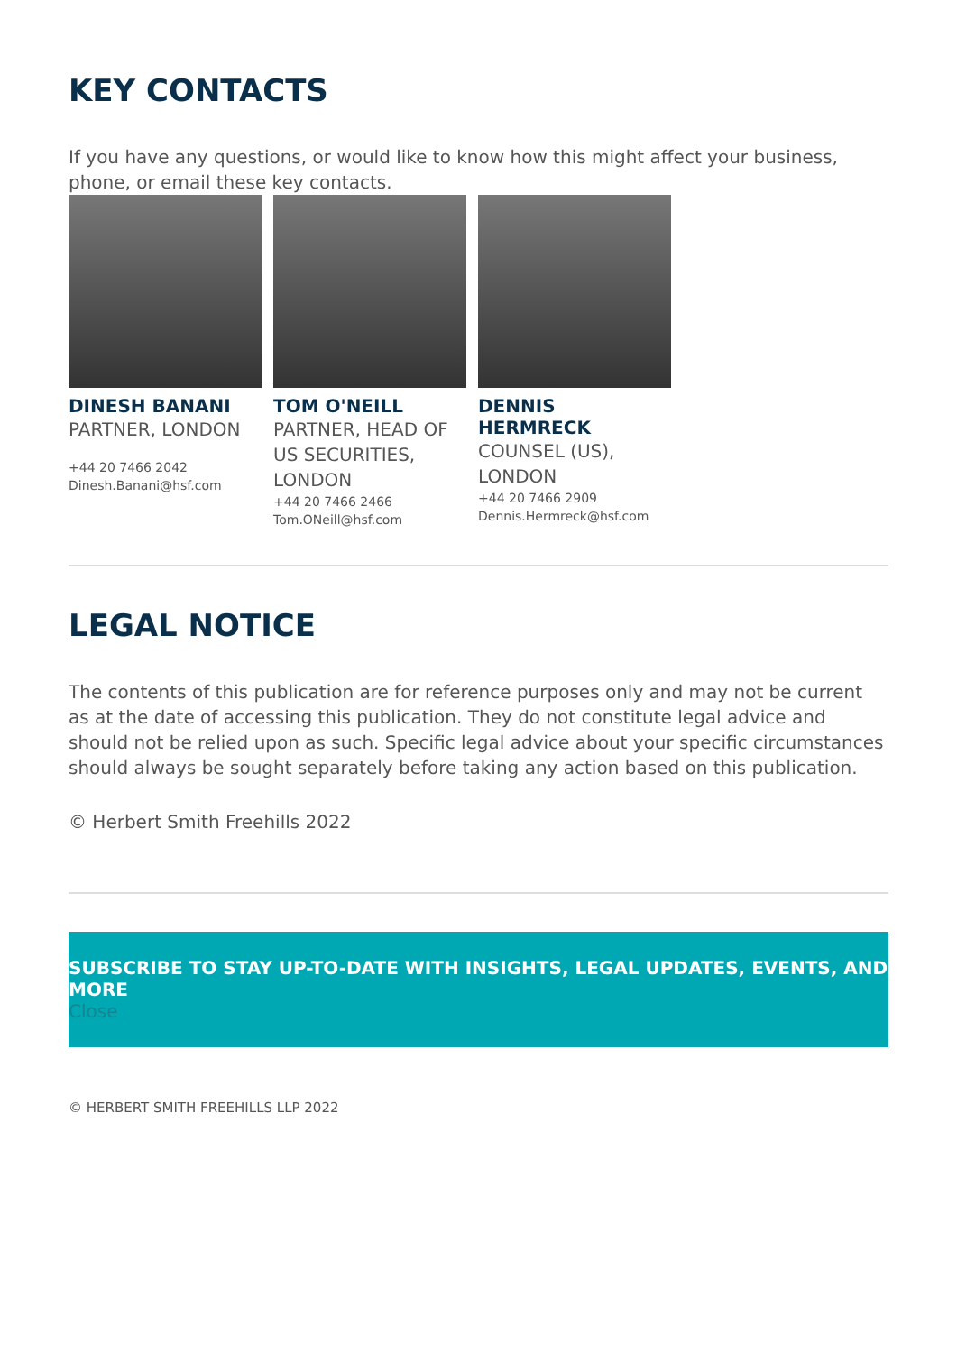KEY CONTACTS
If you have any questions, or would like to know how this might affect your business, phone, or email these key contacts.
DINESH BANANI
PARTNER, LONDON
+44 20 7466 2042
Dinesh.Banani@hsf.com
TOM O'NEILL
PARTNER, HEAD OF US SECURITIES, LONDON
+44 20 7466 2466
Tom.ONeill@hsf.com
DENNIS HERMRECK
COUNSEL (US), LONDON
+44 20 7466 2909
Dennis.Hermreck@hsf.com
LEGAL NOTICE
The contents of this publication are for reference purposes only and may not be current as at the date of accessing this publication. They do not constitute legal advice and should not be relied upon as such. Specific legal advice about your specific circumstances should always be sought separately before taking any action based on this publication.
© Herbert Smith Freehills 2022
SUBSCRIBE TO STAY UP-TO-DATE WITH INSIGHTS, LEGAL UPDATES, EVENTS, AND MORE
Close
© HERBERT SMITH FREEHILLS LLP 2022